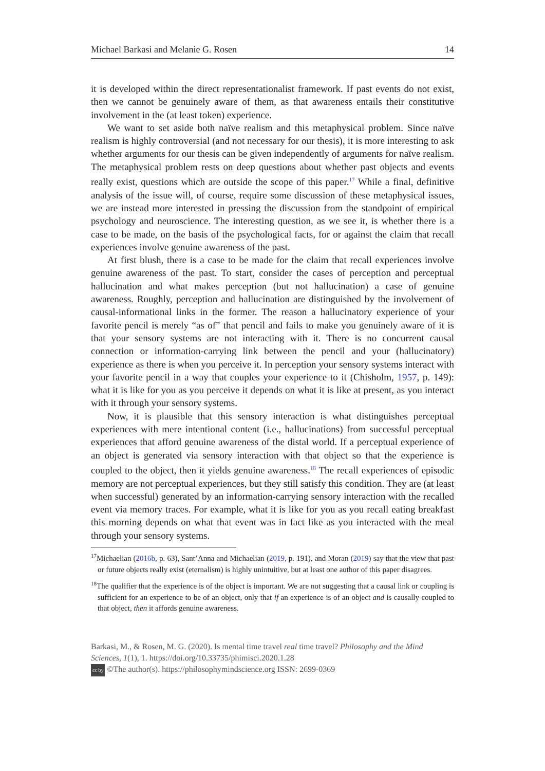Michael Barkasi and Melanie G. Rosen 14
it is developed within the direct representationalist framework. If past events do not exist, then we cannot be genuinely aware of them, as that awareness entails their constitutive involvement in the (at least token) experience.
We want to set aside both naïve realism and this metaphysical problem. Since naïve realism is highly controversial (and not necessary for our thesis), it is more interesting to ask whether arguments for our thesis can be given independently of arguments for naïve realism. The metaphysical problem rests on deep questions about whether past objects and events really exist, questions which are outside the scope of this paper.<sup>17</sup> While a final, definitive analysis of the issue will, of course, require some discussion of these metaphysical issues, we are instead more interested in pressing the discussion from the standpoint of empirical psychology and neuroscience. The interesting question, as we see it, is whether there is a case to be made, on the basis of the psychological facts, for or against the claim that recall experiences involve genuine awareness of the past.
At first blush, there is a case to be made for the claim that recall experiences involve genuine awareness of the past. To start, consider the cases of perception and perceptual hallucination and what makes perception (but not hallucination) a case of genuine awareness. Roughly, perception and hallucination are distinguished by the involvement of causal-informational links in the former. The reason a hallucinatory experience of your favorite pencil is merely “as of” that pencil and fails to make you genuinely aware of it is that your sensory systems are not interacting with it. There is no concurrent causal connection or information-carrying link between the pencil and your (hallucinatory) experience as there is when you perceive it. In perception your sensory systems interact with your favorite pencil in a way that couples your experience to it (Chisholm, 1957, p. 149): what it is like for you as you perceive it depends on what it is like at present, as you interact with it through your sensory systems.
Now, it is plausible that this sensory interaction is what distinguishes perceptual experiences with mere intentional content (i.e., hallucinations) from successful perceptual experiences that afford genuine awareness of the distal world. If a perceptual experience of an object is generated via sensory interaction with that object so that the experience is coupled to the object, then it yields genuine awareness.<sup>18</sup> The recall experiences of episodic memory are not perceptual experiences, but they still satisfy this condition. They are (at least when successful) generated by an information-carrying sensory interaction with the recalled event via memory traces. For example, what it is like for you as you recall eating breakfast this morning depends on what that event was in fact like as you interacted with the meal through your sensory systems.
<sup>17</sup> Michaelian (2016b, p. 63), Sant’Anna and Michaelian (2019, p. 191), and Moran (2019) say that the view that past or future objects really exist (eternalism) is highly unintuitive, but at least one author of this paper disagrees.
<sup>18</sup> The qualifier that the experience is of the object is important. We are not suggesting that a causal link or coupling is sufficient for an experience to be of an object, only that if an experience is of an object and is causally coupled to that object, then it affords genuine awareness.
Barkasi, M., & Rosen, M. G. (2020). Is mental time travel real time travel? Philosophy and the Mind Sciences, 1(1), 1. https://doi.org/10.33735/phimisci.2020.1.28
cc by ©The author(s). https://philosophymindscience.org ISSN: 2699-0369